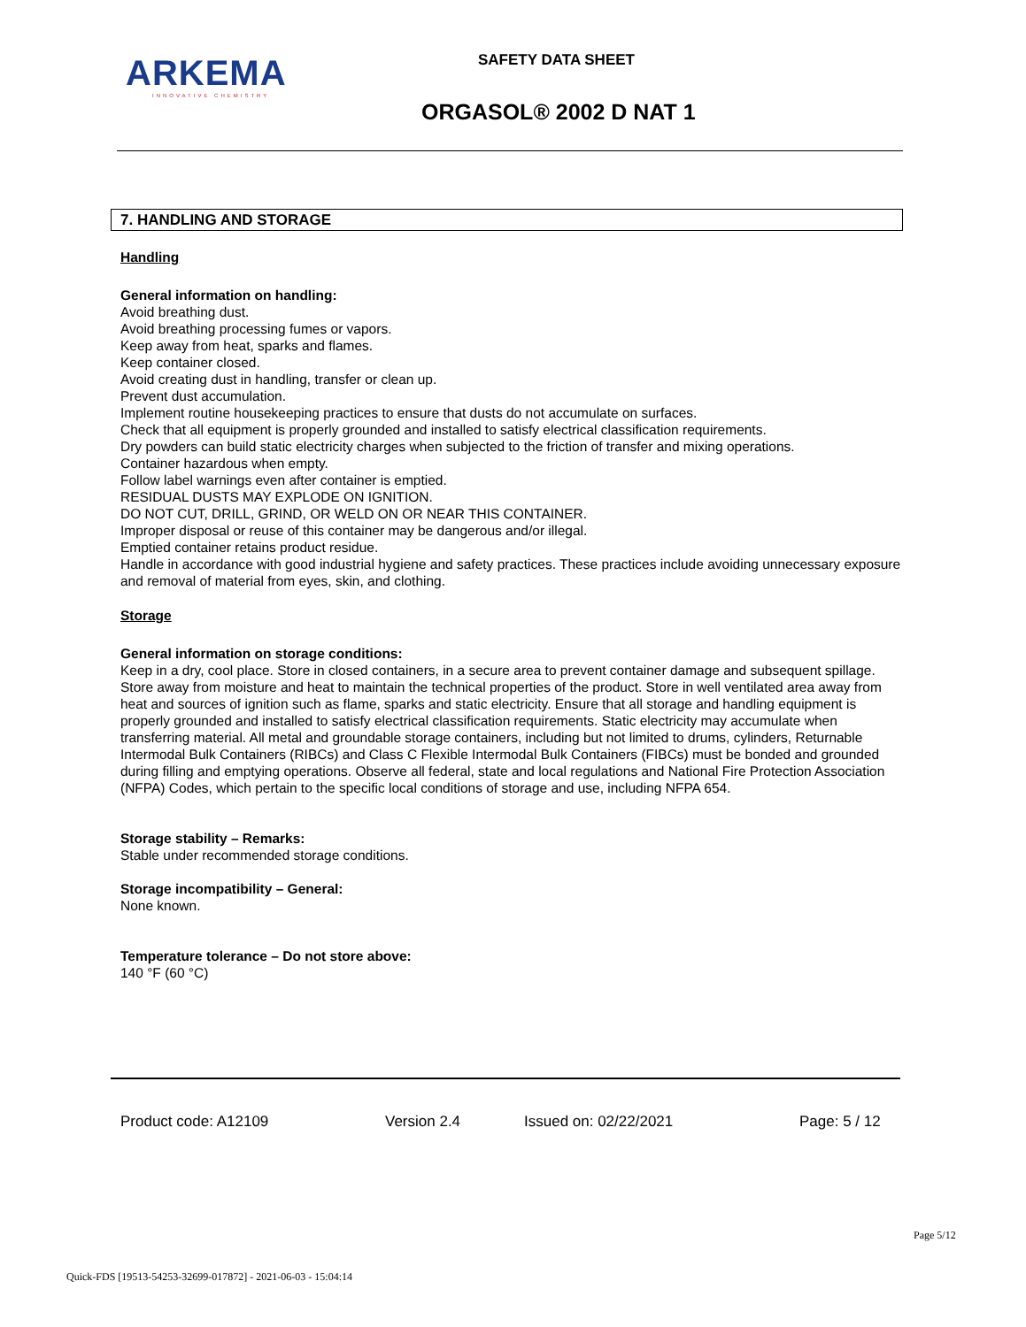ARKEMA
INNOVATIVE CHEMISTRY
SAFETY DATA SHEET
ORGASOL® 2002 D NAT 1
7. HANDLING AND STORAGE
Handling
General information on handling:
Avoid breathing dust.
Avoid breathing processing fumes or vapors.
Keep away from heat, sparks and flames.
Keep container closed.
Avoid creating dust in handling, transfer or clean up.
Prevent dust accumulation.
Implement routine housekeeping practices to ensure that dusts do not accumulate on surfaces.
Check that all equipment is properly grounded and installed to satisfy electrical classification requirements.
Dry powders can build static electricity charges when subjected to the friction of transfer and mixing operations.
Container hazardous when empty.
Follow label warnings even after container is emptied.
RESIDUAL DUSTS MAY EXPLODE ON IGNITION.
DO NOT CUT, DRILL, GRIND, OR WELD ON OR NEAR THIS CONTAINER.
Improper disposal or reuse of this container may be dangerous and/or illegal.
Emptied container retains product residue.
Handle in accordance with good industrial hygiene and safety practices. These practices include avoiding unnecessary exposure and removal of material from eyes, skin, and clothing.
Storage
General information on storage conditions:
Keep in a dry, cool place. Store in closed containers, in a secure area to prevent container damage and subsequent spillage. Store away from moisture and heat to maintain the technical properties of the product. Store in well ventilated area away from heat and sources of ignition such as flame, sparks and static electricity. Ensure that all storage and handling equipment is properly grounded and installed to satisfy electrical classification requirements. Static electricity may accumulate when transferring material. All metal and groundable storage containers, including but not limited to drums, cylinders, Returnable Intermodal Bulk Containers (RIBCs) and Class C Flexible Intermodal Bulk Containers (FIBCs) must be bonded and grounded during filling and emptying operations. Observe all federal, state and local regulations and National Fire Protection Association (NFPA) Codes, which pertain to the specific local conditions of storage and use, including NFPA 654.
Storage stability – Remarks:
Stable under recommended storage conditions.
Storage incompatibility – General:
None known.
Temperature tolerance – Do not store above:
140 °F (60 °C)
Product code: A12109 Version 2.4 Issued on: 02/22/2021 Page: 5 / 12
Page 5/12
Quick-FDS [19513-54253-32699-017872] - 2021-06-03 - 15:04:14